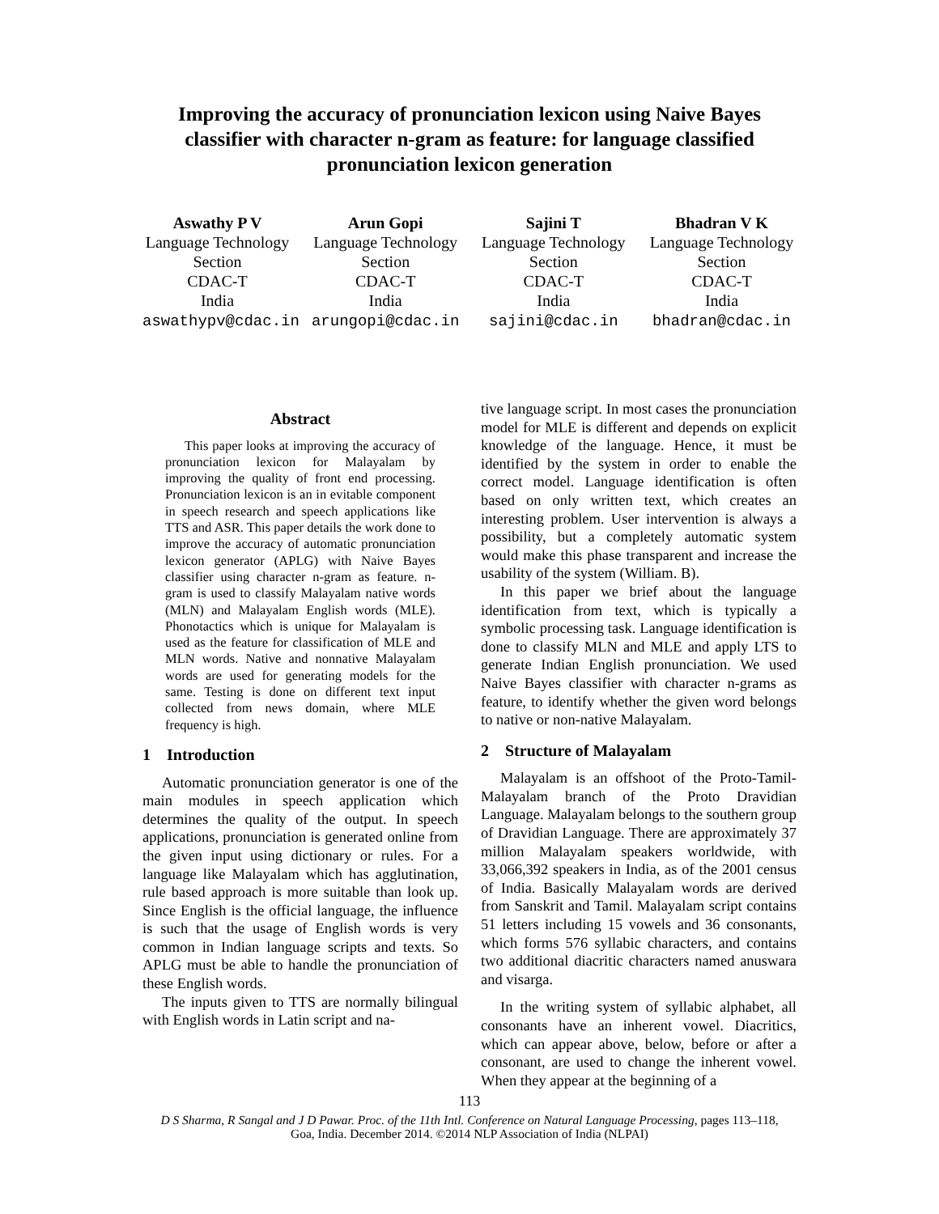Improving the accuracy of pronunciation lexicon using Naive Bayes classifier with character n-gram as feature: for language classified pronunciation lexicon generation
Aswathy P V
Language Technology Section
CDAC-T
India
aswathypv@cdac.in
Arun Gopi
Language Technology Section
CDAC-T
India
arungopi@cdac.in
Sajini T
Language Technology Section
CDAC-T
India
sajini@cdac.in
Bhadran V K
Language Technology Section
CDAC-T
India
bhadran@cdac.in
Abstract
This paper looks at improving the accuracy of pronunciation lexicon for Malayalam by improving the quality of front end processing. Pronunciation lexicon is an in evitable component in speech research and speech applications like TTS and ASR. This paper details the work done to improve the accuracy of automatic pronunciation lexicon generator (APLG) with Naive Bayes classifier using character n-gram as feature. n-gram is used to classify Malayalam native words (MLN) and Malayalam English words (MLE). Phonotactics which is unique for Malayalam is used as the feature for classification of MLE and MLN words. Native and nonnative Malayalam words are used for generating models for the same. Testing is done on different text input collected from news domain, where MLE frequency is high.
1 Introduction
Automatic pronunciation generator is one of the main modules in speech application which determines the quality of the output. In speech applications, pronunciation is generated online from the given input using dictionary or rules. For a language like Malayalam which has agglutination, rule based approach is more suitable than look up. Since English is the official language, the influence is such that the usage of English words is very common in Indian language scripts and texts. So APLG must be able to handle the pronunciation of these English words.
The inputs given to TTS are normally bilingual with English words in Latin script and na-
tive language script. In most cases the pronunciation model for MLE is different and depends on explicit knowledge of the language. Hence, it must be identified by the system in order to enable the correct model. Language identification is often based on only written text, which creates an interesting problem. User intervention is always a possibility, but a completely automatic system would make this phase transparent and increase the usability of the system (William. B).
In this paper we brief about the language identification from text, which is typically a symbolic processing task. Language identification is done to classify MLN and MLE and apply LTS to generate Indian English pronunciation. We used Naive Bayes classifier with character n-grams as feature, to identify whether the given word belongs to native or non-native Malayalam.
2 Structure of Malayalam
Malayalam is an offshoot of the Proto-Tamil-Malayalam branch of the Proto Dravidian Language. Malayalam belongs to the southern group of Dravidian Language. There are approximately 37 million Malayalam speakers worldwide, with 33,066,392 speakers in India, as of the 2001 census of India. Basically Malayalam words are derived from Sanskrit and Tamil. Malayalam script contains 51 letters including 15 vowels and 36 consonants, which forms 576 syllabic characters, and contains two additional diacritic characters named anuswara and visarga.
In the writing system of syllabic alphabet, all consonants have an inherent vowel. Diacritics, which can appear above, below, before or after a consonant, are used to change the inherent vowel. When they appear at the beginning of a
113
D S Sharma, R Sangal and J D Pawar. Proc. of the 11th Intl. Conference on Natural Language Processing, pages 113–118,
Goa, India. December 2014. ©2014 NLP Association of India (NLPAI)